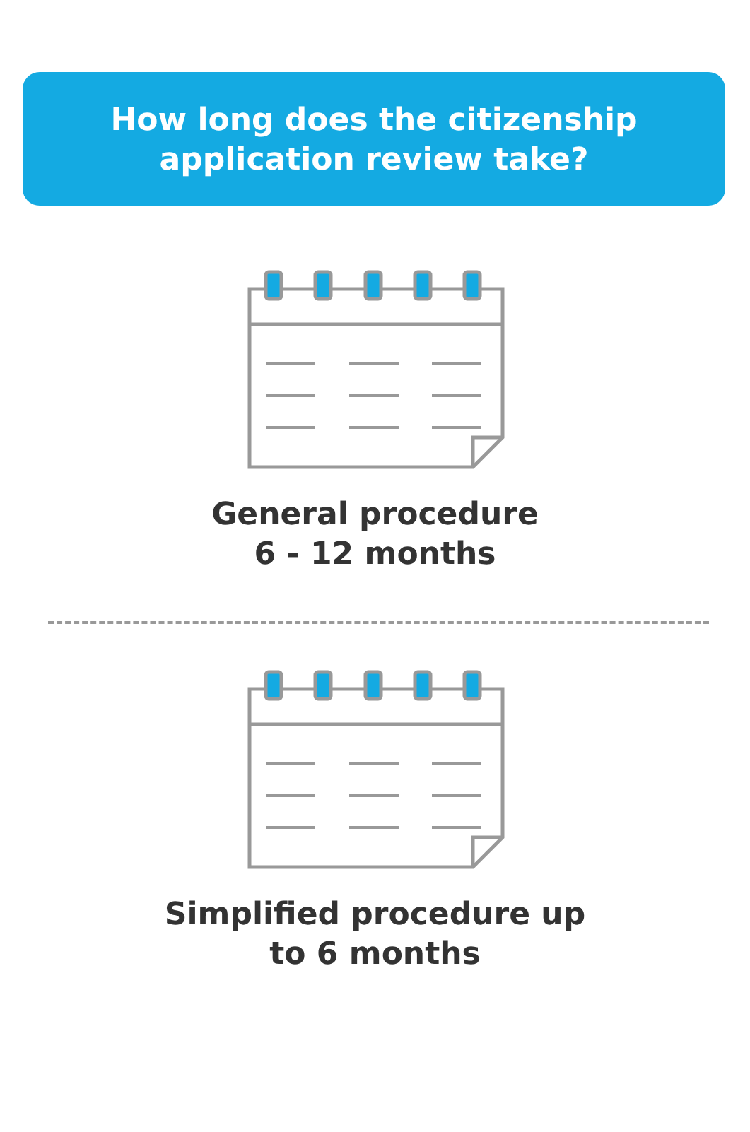How long does the citizenship
application review take?
General procedure
6 - 12 months
Simplified procedure up
to 6 months